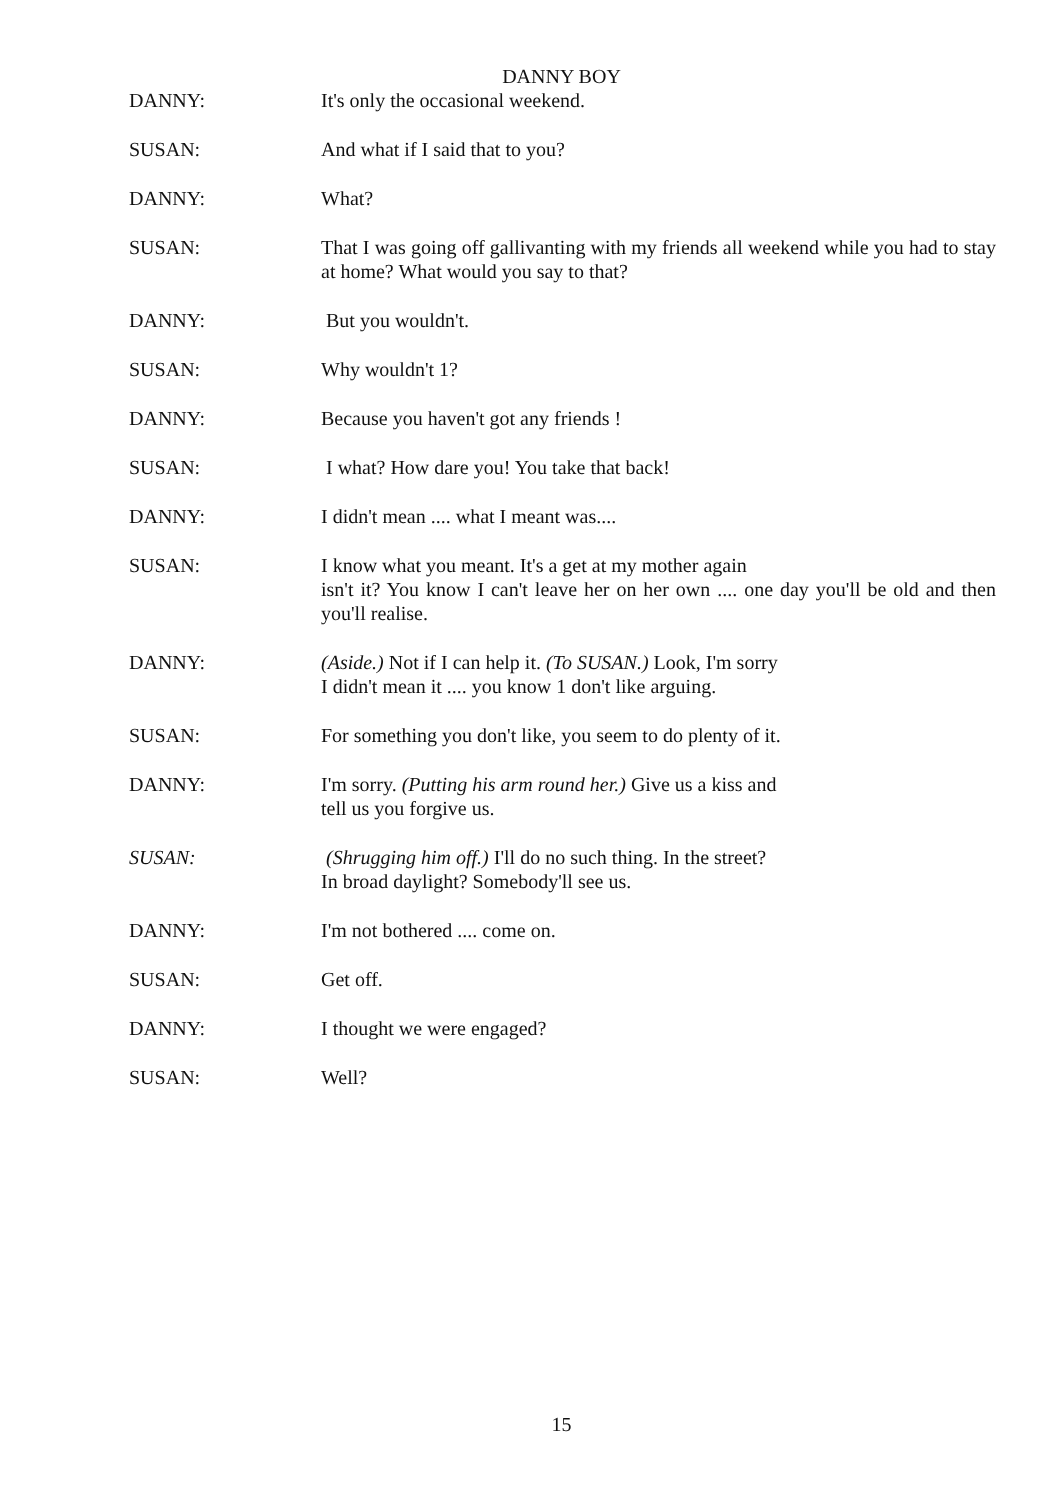DANNY BOY
DANNY: It's only the occasional weekend.
SUSAN: And what if I said that to you?
DANNY: What?
SUSAN: That I was going off gallivanting with my friends all weekend while you had to stay at home? What would you say to that?
DANNY: But you wouldn't.
SUSAN: Why wouldn't 1?
DANNY: Because you haven't got any friends !
SUSAN: I what? How dare you! You take that back!
DANNY: I didn't mean .... what I meant was....
SUSAN: I know what you meant. It's a get at my mother again
isn't it? You know I can't leave her on her own .... one day you'll be old and then you'll realise.
DANNY: (Aside.) Not if I can help it. (To SUSAN.) Look, I'm sorry
I didn't mean it .... you know 1 don't like arguing.
SUSAN: For something you don't like, you seem to do plenty of it.
DANNY: I'm sorry. (Putting his arm round her.) Give us a kiss and
tell us you forgive us.
SUSAN: (Shrugging him off.) I'll do no such thing. In the street?
In broad daylight? Somebody'll see us.
DANNY: I'm not bothered .... come on.
SUSAN: Get off.
DANNY: I thought we were engaged?
SUSAN: Well?
15